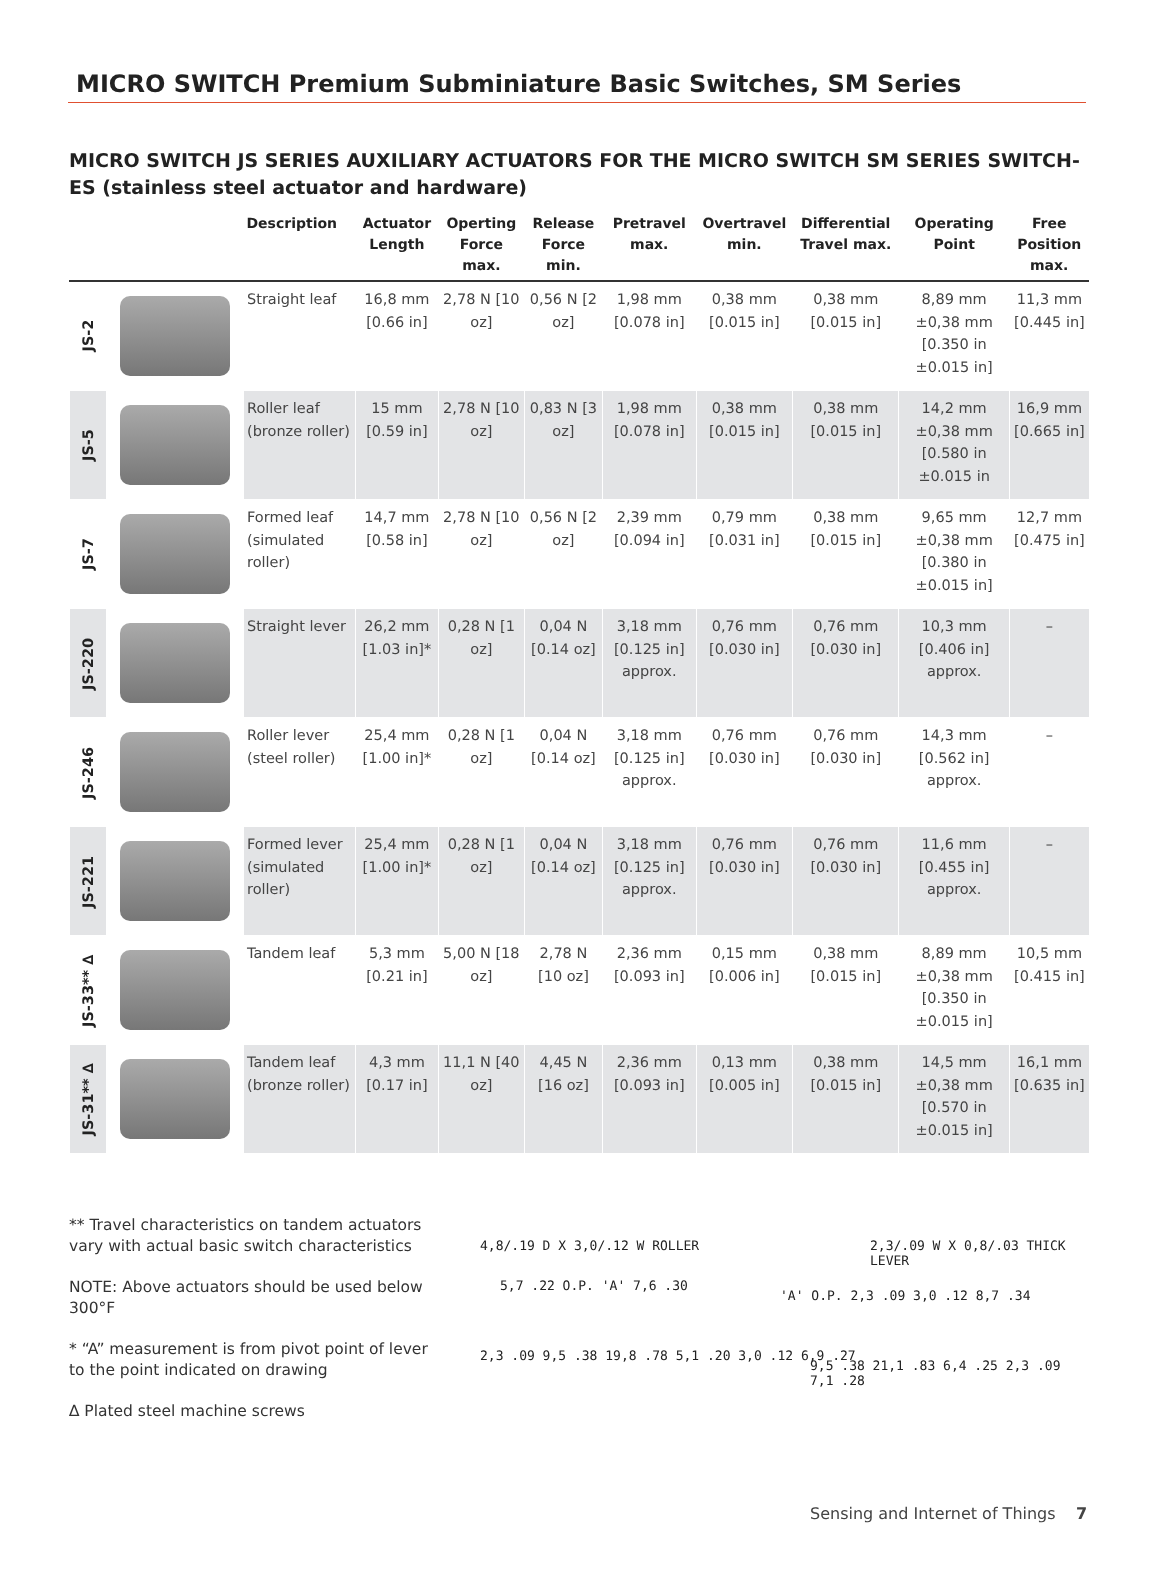MICRO SWITCH Premium Subminiature Basic Switches, SM Series
MICRO SWITCH JS SERIES AUXILIARY ACTUATORS FOR THE MICRO SWITCH SM SERIES SWITCH-ES (stainless steel actuator and hardware)
| | | Description | Actuator Length | Operting Force max. | Release Force min. | Pretravel max. | Overtravel min. | Differential Travel max. | Operating Point | Free Position max. |
| --- | --- | --- | --- | --- | --- | --- | --- | --- | --- | --- |
| JS-2 | | Straight leaf | 16,8 mm [0.66 in] | 2,78 N [10 oz] | 0,56 N [2 oz] | 1,98 mm [0.078 in] | 0,38 mm [0.015 in] | 0,38 mm [0.015 in] | 8,89 mm ±0,38 mm [0.350 in ±0.015 in] | 11,3 mm [0.445 in] |
| JS-5 | | Roller leaf (bronze roller) | 15 mm [0.59 in] | 2,78 N [10 oz] | 0,83 N [3 oz] | 1,98 mm [0.078 in] | 0,38 mm [0.015 in] | 0,38 mm [0.015 in] | 14,2 mm ±0,38 mm [0.580 in ±0.015 in | 16,9 mm [0.665 in] |
| JS-7 | | Formed leaf (simulated roller) | 14,7 mm [0.58 in] | 2,78 N [10 oz] | 0,56 N [2 oz] | 2,39 mm [0.094 in] | 0,79 mm [0.031 in] | 0,38 mm [0.015 in] | 9,65 mm ±0,38 mm [0.380 in ±0.015 in] | 12,7 mm [0.475 in] |
| JS-220 | | Straight lever | 26,2 mm [1.03 in]* | 0,28 N [1 oz] | 0,04 N [0.14 oz] | 3,18 mm [0.125 in] approx. | 0,76 mm [0.030 in] | 0,76 mm [0.030 in] | 10,3 mm [0.406 in] approx. | – |
| JS-246 | | Roller lever (steel roller) | 25,4 mm [1.00 in]* | 0,28 N [1 oz] | 0,04 N [0.14 oz] | 3,18 mm [0.125 in] approx. | 0,76 mm [0.030 in] | 0,76 mm [0.030 in] | 14,3 mm [0.562 in] approx. | – |
| JS-221 | | Formed lever (simulated roller) | 25,4 mm [1.00 in]* | 0,28 N [1 oz] | 0,04 N [0.14 oz] | 3,18 mm [0.125 in] approx. | 0,76 mm [0.030 in] | 0,76 mm [0.030 in] | 11,6 mm [0.455 in] approx. | – |
| JS-33** ∆ | | Tandem leaf | 5,3 mm [0.21 in] | 5,00 N [18 oz] | 2,78 N [10 oz] | 2,36 mm [0.093 in] | 0,15 mm [0.006 in] | 0,38 mm [0.015 in] | 8,89 mm ±0,38 mm [0.350 in ±0.015 in] | 10,5 mm [0.415 in] |
| JS-31** ∆ | | Tandem leaf (bronze roller) | 4,3 mm [0.17 in] | 11,1 N [40 oz] | 4,45 N [16 oz] | 2,36 mm [0.093 in] | 0,13 mm [0.005 in] | 0,38 mm [0.015 in] | 14,5 mm ±0,38 mm [0.570 in ±0.015 in] | 16,1 mm [0.635 in] |
** Travel characteristics on tandem actuators vary with actual basic switch characteristics
NOTE: Above actuators should be used below 300°F
* “A” measurement is from pivot point of lever to the point indicated on drawing
∆ Plated steel machine screws
4,8/.19 D X 3,0/.12 W ROLLER
2,3/.09 W X 0,8/.03 THICK LEVER
5,7 .22 O.P. 'A' 7,6 .30
2,3 .09 9,5 .38 19,8 .78 5,1 .20 3,0 .12 6,9 .27
'A' O.P. 2,3 .09 3,0 .12 8,7 .34
9,5 .38 21,1 .83 6,4 .25 2,3 .09 7,1 .28
Sensing and Internet of Things 7